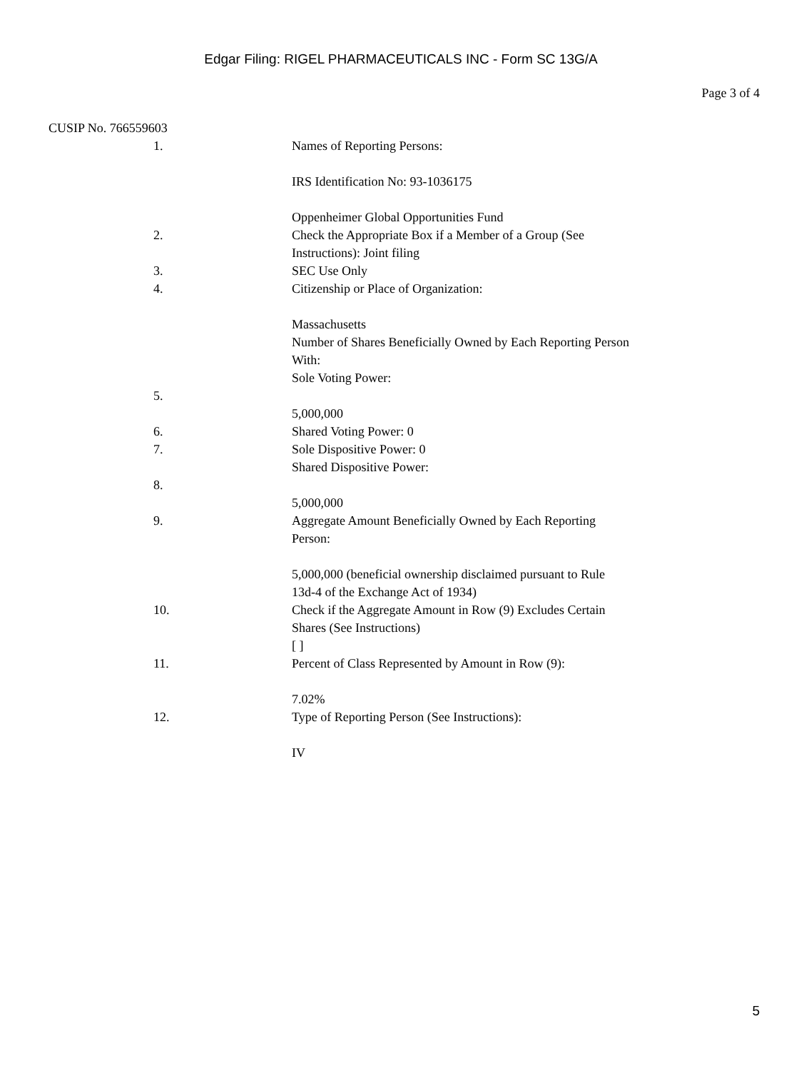Edgar Filing: RIGEL PHARMACEUTICALS INC - Form SC 13G/A
Page 3 of 4
CUSIP No. 766559603
| 1. | Names of Reporting Persons: IRS Identification No: 93-1036175 Oppenheimer Global Opportunities Fund |
| 2. | Check the Appropriate Box if a Member of a Group (See Instructions): Joint filing |
| 3. | SEC Use Only |
| 4. | Citizenship or Place of Organization: Massachusetts |
| | Number of Shares Beneficially Owned by Each Reporting Person With: |
| 5. | Sole Voting Power: 5,000,000 |
| 6. | Shared Voting Power: 0 |
| 7. | Sole Dispositive Power: 0 |
| 8. | Shared Dispositive Power: 5,000,000 |
| 9. | Aggregate Amount Beneficially Owned by Each Reporting Person: 5,000,000 (beneficial ownership disclaimed pursuant to Rule 13d-4 of the Exchange Act of 1934) |
| 10. | Check if the Aggregate Amount in Row (9) Excludes Certain Shares (See Instructions) [ ] |
| 11. | Percent of Class Represented by Amount in Row (9): 7.02% |
| 12. | Type of Reporting Person (See Instructions): IV |
5